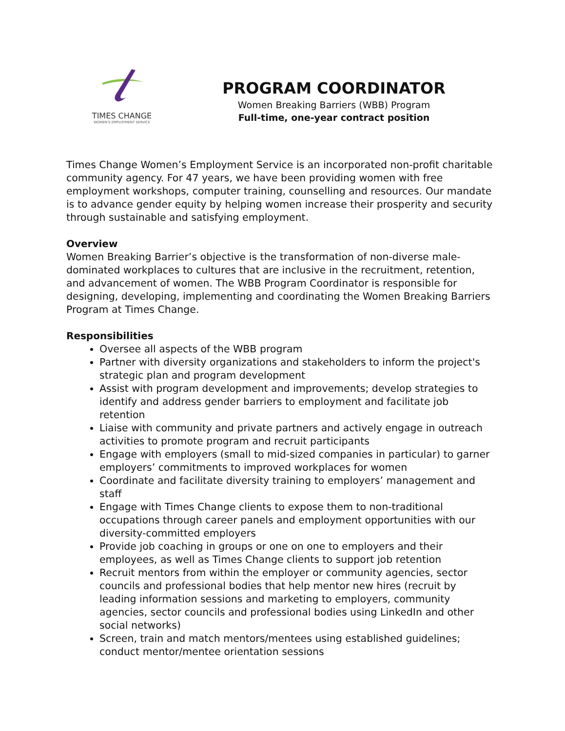TIMES CHANGE
WOMEN'S EMPLOYMENT SERVICE
PROGRAM COORDINATOR
Women Breaking Barriers (WBB) Program
Full-time, one-year contract position
Times Change Women’s Employment Service is an incorporated non-profit charitable community agency. For 47 years, we have been providing women with free employment workshops, computer training, counselling and resources. Our mandate is to advance gender equity by helping women increase their prosperity and security through sustainable and satisfying employment.
Overview
Women Breaking Barrier’s objective is the transformation of non-diverse male-dominated workplaces to cultures that are inclusive in the recruitment, retention, and advancement of women. The WBB Program Coordinator is responsible for designing, developing, implementing and coordinating the Women Breaking Barriers Program at Times Change.
Responsibilities
Oversee all aspects of the WBB program
Partner with diversity organizations and stakeholders to inform the project's strategic plan and program development
Assist with program development and improvements; develop strategies to identify and address gender barriers to employment and facilitate job retention
Liaise with community and private partners and actively engage in outreach activities to promote program and recruit participants
Engage with employers (small to mid-sized companies in particular) to garner employers’ commitments to improved workplaces for women
Coordinate and facilitate diversity training to employers’ management and staff
Engage with Times Change clients to expose them to non-traditional occupations through career panels and employment opportunities with our diversity-committed employers
Provide job coaching in groups or one on one to employers and their employees, as well as Times Change clients to support job retention
Recruit mentors from within the employer or community agencies, sector councils and professional bodies that help mentor new hires (recruit by leading information sessions and marketing to employers, community agencies, sector councils and professional bodies using LinkedIn and other social networks)
Screen, train and match mentors/mentees using established guidelines; conduct mentor/mentee orientation sessions